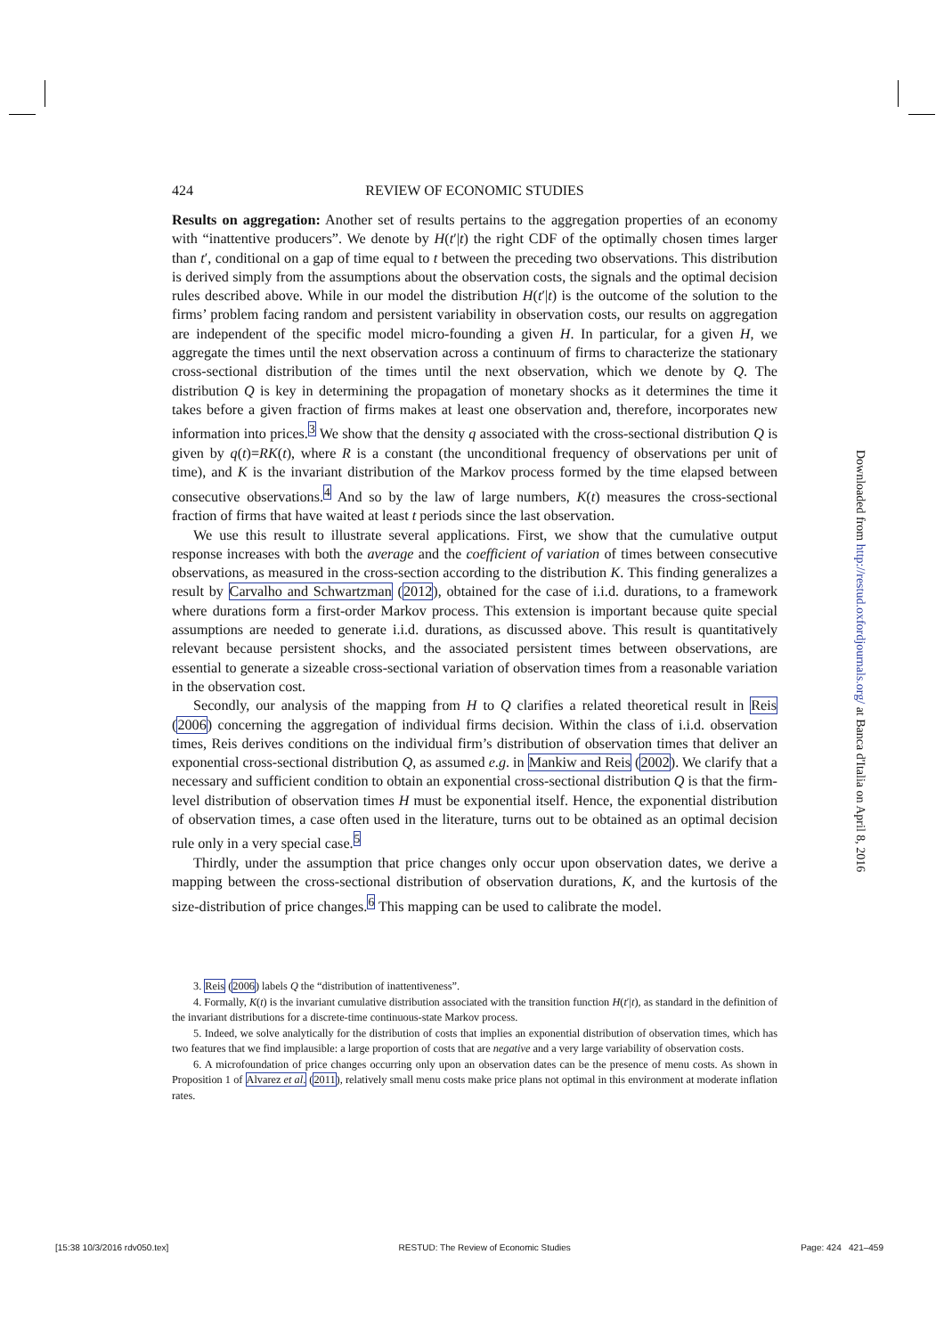424 REVIEW OF ECONOMIC STUDIES
Results on aggregation: Another set of results pertains to the aggregation properties of an economy with “inattentive producers”. We denote by H(t′|t) the right CDF of the optimally chosen times larger than t′, conditional on a gap of time equal to t between the preceding two observations. This distribution is derived simply from the assumptions about the observation costs, the signals and the optimal decision rules described above. While in our model the distribution H(t′|t) is the outcome of the solution to the firms’ problem facing random and persistent variability in observation costs, our results on aggregation are independent of the specific model micro-founding a given H. In particular, for a given H, we aggregate the times until the next observation across a continuum of firms to characterize the stationary cross-sectional distribution of the times until the next observation, which we denote by Q. The distribution Q is key in determining the propagation of monetary shocks as it determines the time it takes before a given fraction of firms makes at least one observation and, therefore, incorporates new information into prices.<sup>3</sup> We show that the density q associated with the cross-sectional distribution Q is given by q(t)=RK(t), where R is a constant (the unconditional frequency of observations per unit of time), and K is the invariant distribution of the Markov process formed by the time elapsed between consecutive observations.<sup>4</sup> And so by the law of large numbers, K(t) measures the cross-sectional fraction of firms that have waited at least t periods since the last observation.
We use this result to illustrate several applications. First, we show that the cumulative output response increases with both the average and the coefficient of variation of times between consecutive observations, as measured in the cross-section according to the distribution K. This finding generalizes a result by Carvalho and Schwartzman (2012), obtained for the case of i.i.d. durations, to a framework where durations form a first-order Markov process. This extension is important because quite special assumptions are needed to generate i.i.d. durations, as discussed above. This result is quantitatively relevant because persistent shocks, and the associated persistent times between observations, are essential to generate a sizeable cross-sectional variation of observation times from a reasonable variation in the observation cost.
Secondly, our analysis of the mapping from H to Q clarifies a related theoretical result in Reis (2006) concerning the aggregation of individual firms decision. Within the class of i.i.d. observation times, Reis derives conditions on the individual firm’s distribution of observation times that deliver an exponential cross-sectional distribution Q, as assumed e.g. in Mankiw and Reis (2002). We clarify that a necessary and sufficient condition to obtain an exponential cross-sectional distribution Q is that the firm-level distribution of observation times H must be exponential itself. Hence, the exponential distribution of observation times, a case often used in the literature, turns out to be obtained as an optimal decision rule only in a very special case.<sup>5</sup>
Thirdly, under the assumption that price changes only occur upon observation dates, we derive a mapping between the cross-sectional distribution of observation durations, K, and the kurtosis of the size-distribution of price changes.<sup>6</sup> This mapping can be used to calibrate the model.
3. Reis (2006) labels Q the “distribution of inattentiveness”.
4. Formally, K(t) is the invariant cumulative distribution associated with the transition function H(t′|t), as standard in the definition of the invariant distributions for a discrete-time continuous-state Markov process.
5. Indeed, we solve analytically for the distribution of costs that implies an exponential distribution of observation times, which has two features that we find implausible: a large proportion of costs that are negative and a very large variability of observation costs.
6. A microfoundation of price changes occurring only upon an observation dates can be the presence of menu costs. As shown in Proposition 1 of Alvarez et al. (2011), relatively small menu costs make price plans not optimal in this environment at moderate inflation rates.
Downloaded from http://restud.oxfordjournals.org/ at Banca d'Italia on April 8, 2016
[15:38 10/3/2016 rdv050.tex] RESTUD: The Review of Economic Studies Page: 424 421–459